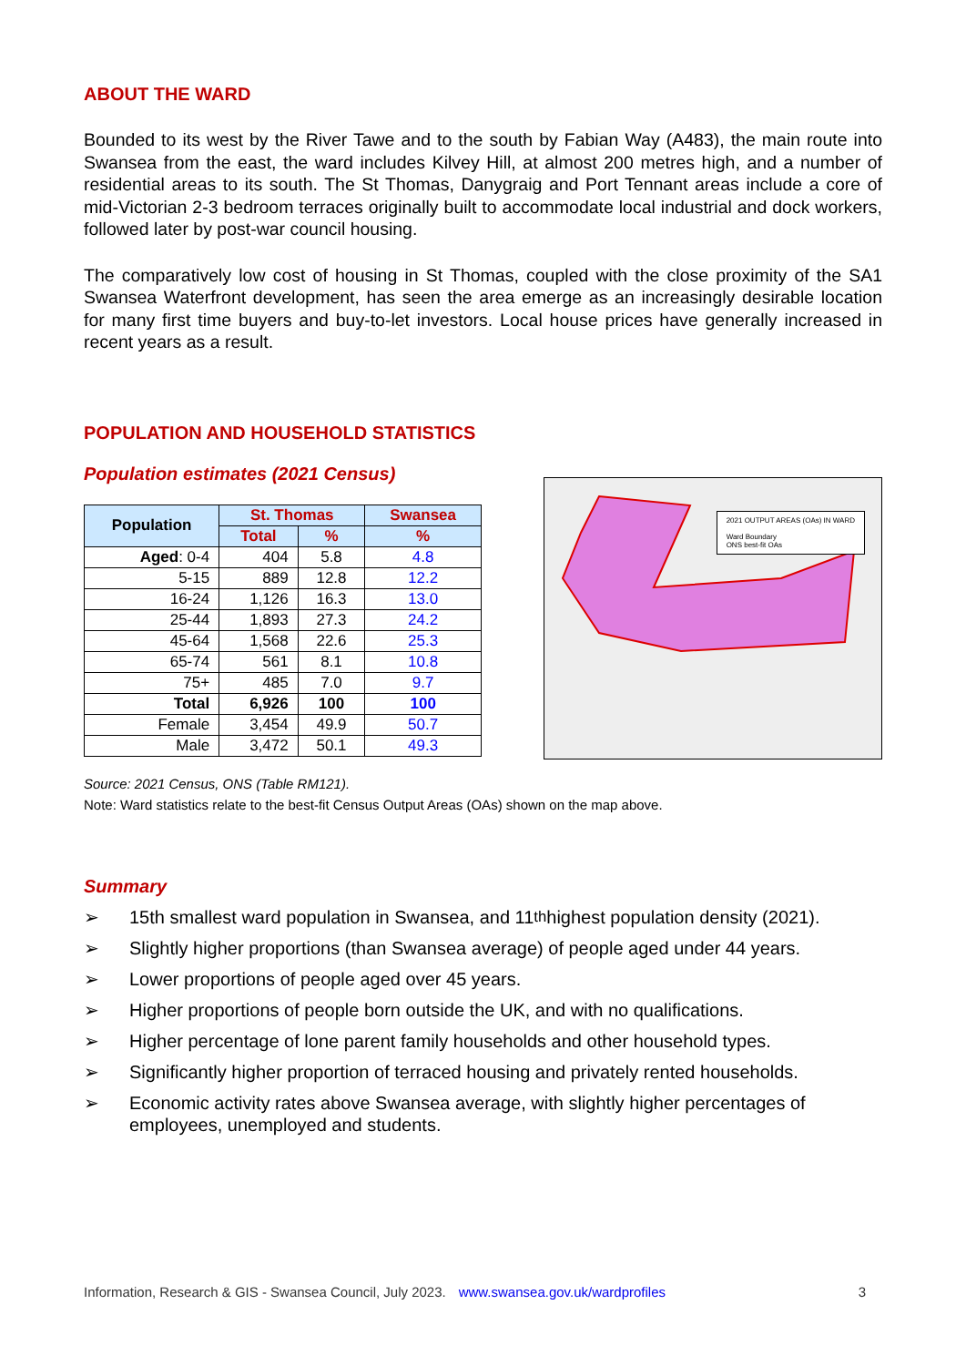ABOUT THE WARD
Bounded to its west by the River Tawe and to the south by Fabian Way (A483), the main route into Swansea from the east, the ward includes Kilvey Hill, at almost 200 metres high, and a number of residential areas to its south. The St Thomas, Danygraig and Port Tennant areas include a core of mid-Victorian 2-3 bedroom terraces originally built to accommodate local industrial and dock workers, followed later by post-war council housing.
The comparatively low cost of housing in St Thomas, coupled with the close proximity of the SA1 Swansea Waterfront development, has seen the area emerge as an increasingly desirable location for many first time buyers and buy-to-let investors. Local house prices have generally increased in recent years as a result.
POPULATION AND HOUSEHOLD STATISTICS
Population estimates (2021 Census)
| Population | St. Thomas | | Swansea |
| --- | --- | --- | --- |
| | Total | % | % |
| Aged : 0-4 | 404 | 5.8 | 4.8 |
| 5-15 | 889 | 12.8 | 12.2 |
| 16-24 | 1,126 | 16.3 | 13.0 |
| 25-44 | 1,893 | 27.3 | 24.2 |
| 45-64 | 1,568 | 22.6 | 25.3 |
| 65-74 | 561 | 8.1 | 10.8 |
| 75+ | 485 | 7.0 | 9.7 |
| Total | 6,926 | 100 | 100 |
| Female | 3,454 | 49.9 | 50.7 |
| Male | 3,472 | 50.1 | 49.3 |
2021 OUTPUT AREAS (OAs) IN WARD
Ward Boundary
ONS best-fit OAs
Source: 2021 Census, ONS (Table RM121).
Note: Ward statistics relate to the best-fit Census Output Areas (OAs) shown on the map above.
Summary
➢ 15th smallest ward population in Swansea, and 11<sup>th</sup> highest population density (2021).
➢ Slightly higher proportions (than Swansea average) of people aged under 44 years.
➢ Lower proportions of people aged over 45 years.
➢ Higher proportions of people born outside the UK, and with no qualifications.
➢ Higher percentage of lone parent family households and other household types.
➢ Significantly higher proportion of terraced housing and privately rented households.
➢ Economic activity rates above Swansea average, with slightly higher percentages of employees, unemployed and students.
Information, Research & GIS - Swansea Council, July 2023. www.swansea.gov.uk/wardprofiles 3